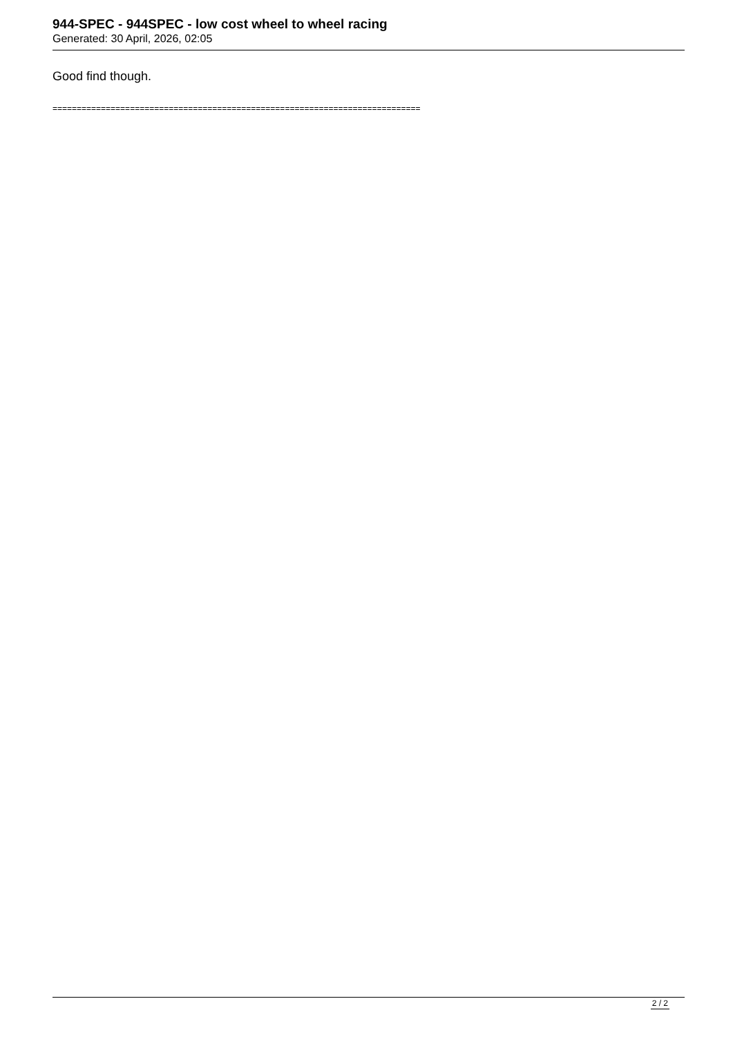944-SPEC - 944SPEC - low cost wheel to wheel racing
Generated: 30 April, 2026, 02:05
Good find though.
============================================================================
2 / 2